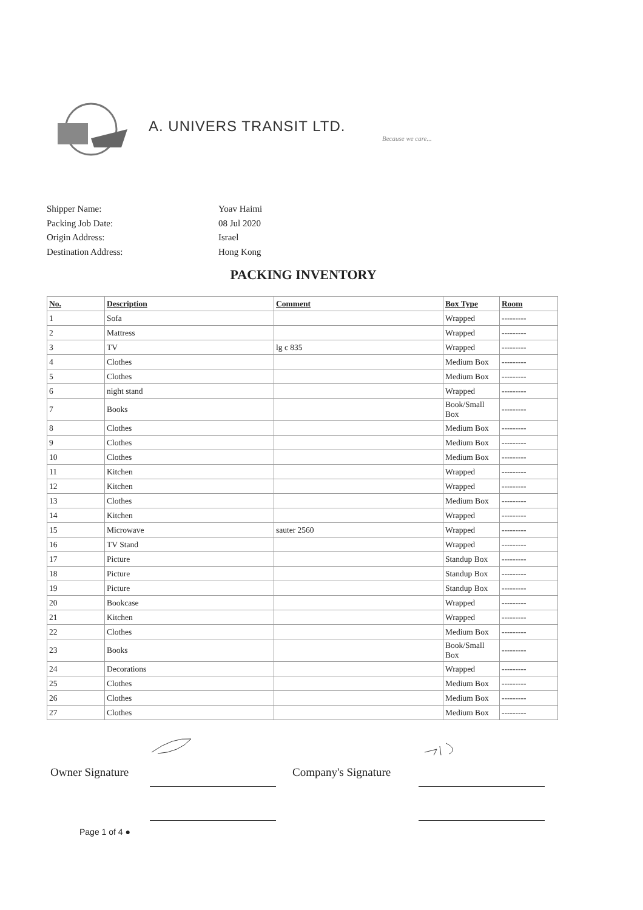A. UNIVERS TRANSIT LTD.
Because we care...
Shipper Name: Yoav Haimi
Packing Job Date: 08 Jul 2020
Origin Address: Israel
Destination Address: Hong Kong
PACKING INVENTORY
| No. | Description | Comment | Box Type | Room |
| --- | --- | --- | --- | --- |
| 1 | Sofa | | Wrapped | --------- |
| 2 | Mattress | | Wrapped | --------- |
| 3 | TV | lg c 835 | Wrapped | --------- |
| 4 | Clothes | | Medium Box | --------- |
| 5 | Clothes | | Medium Box | --------- |
| 6 | night stand | | Wrapped | --------- |
| 7 | Books | | Book/Small Box | --------- |
| 8 | Clothes | | Medium Box | --------- |
| 9 | Clothes | | Medium Box | --------- |
| 10 | Clothes | | Medium Box | --------- |
| 11 | Kitchen | | Wrapped | --------- |
| 12 | Kitchen | | Wrapped | --------- |
| 13 | Clothes | | Medium Box | --------- |
| 14 | Kitchen | | Wrapped | --------- |
| 15 | Microwave | sauter 2560 | Wrapped | --------- |
| 16 | TV Stand | | Wrapped | --------- |
| 17 | Picture | | Standup Box | --------- |
| 18 | Picture | | Standup Box | --------- |
| 19 | Picture | | Standup Box | --------- |
| 20 | Bookcase | | Wrapped | --------- |
| 21 | Kitchen | | Wrapped | --------- |
| 22 | Clothes | | Medium Box | --------- |
| 23 | Books | | Book/Small Box | --------- |
| 24 | Decorations | | Wrapped | --------- |
| 25 | Clothes | | Medium Box | --------- |
| 26 | Clothes | | Medium Box | --------- |
| 27 | Clothes | | Medium Box | --------- |
Owner Signature Company's Signature
Page 1 of 4 ●